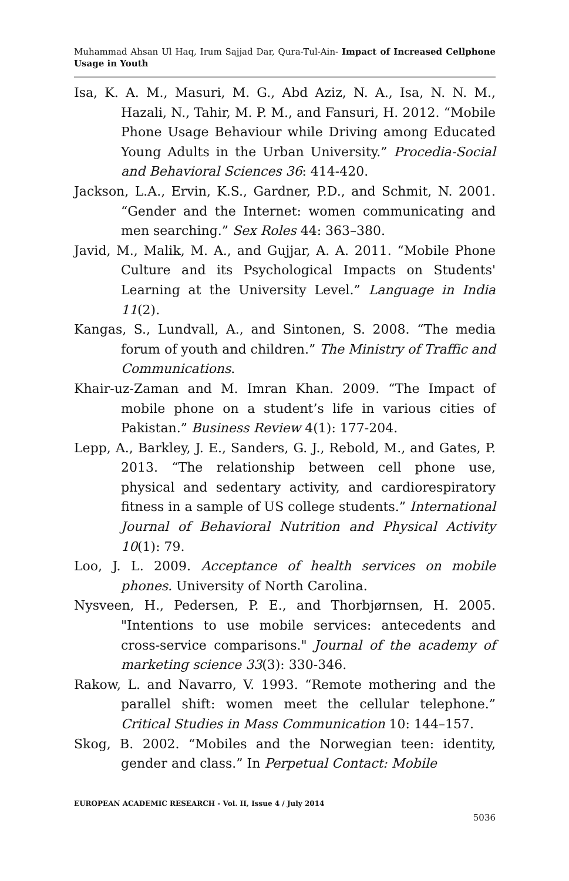Muhammad Ahsan Ul Haq, Irum Sajjad Dar, Qura-Tul-Ain- Impact of Increased Cellphone Usage in Youth
Isa, K. A. M., Masuri, M. G., Abd Aziz, N. A., Isa, N. N. M., Hazali, N., Tahir, M. P. M., and Fansuri, H. 2012. “Mobile Phone Usage Behaviour while Driving among Educated Young Adults in the Urban University.” Procedia-Social and Behavioral Sciences 36: 414-420.
Jackson, L.A., Ervin, K.S., Gardner, P.D., and Schmit, N. 2001. “Gender and the Internet: women communicating and men searching.” Sex Roles 44: 363–380.
Javid, M., Malik, M. A., and Gujjar, A. A. 2011. “Mobile Phone Culture and its Psychological Impacts on Students' Learning at the University Level.” Language in India 11(2).
Kangas, S., Lundvall, A., and Sintonen, S. 2008. “The media forum of youth and children.” The Ministry of Traffic and Communications.
Khair-uz-Zaman and M. Imran Khan. 2009. “The Impact of mobile phone on a student’s life in various cities of Pakistan.” Business Review 4(1): 177-204.
Lepp, A., Barkley, J. E., Sanders, G. J., Rebold, M., and Gates, P. 2013. “The relationship between cell phone use, physical and sedentary activity, and cardiorespiratory fitness in a sample of US college students.” International Journal of Behavioral Nutrition and Physical Activity 10(1): 79.
Loo, J. L. 2009. Acceptance of health services on mobile phones. University of North Carolina.
Nysveen, H., Pedersen, P. E., and Thorbjørnsen, H. 2005. "Intentions to use mobile services: antecedents and cross-service comparisons." Journal of the academy of marketing science 33(3): 330-346.
Rakow, L. and Navarro, V. 1993. “Remote mothering and the parallel shift: women meet the cellular telephone.” Critical Studies in Mass Communication 10: 144–157.
Skog, B. 2002. “Mobiles and the Norwegian teen: identity, gender and class.” In Perpetual Contact: Mobile
EUROPEAN ACADEMIC RESEARCH - Vol. II, Issue 4 / July 2014
5036